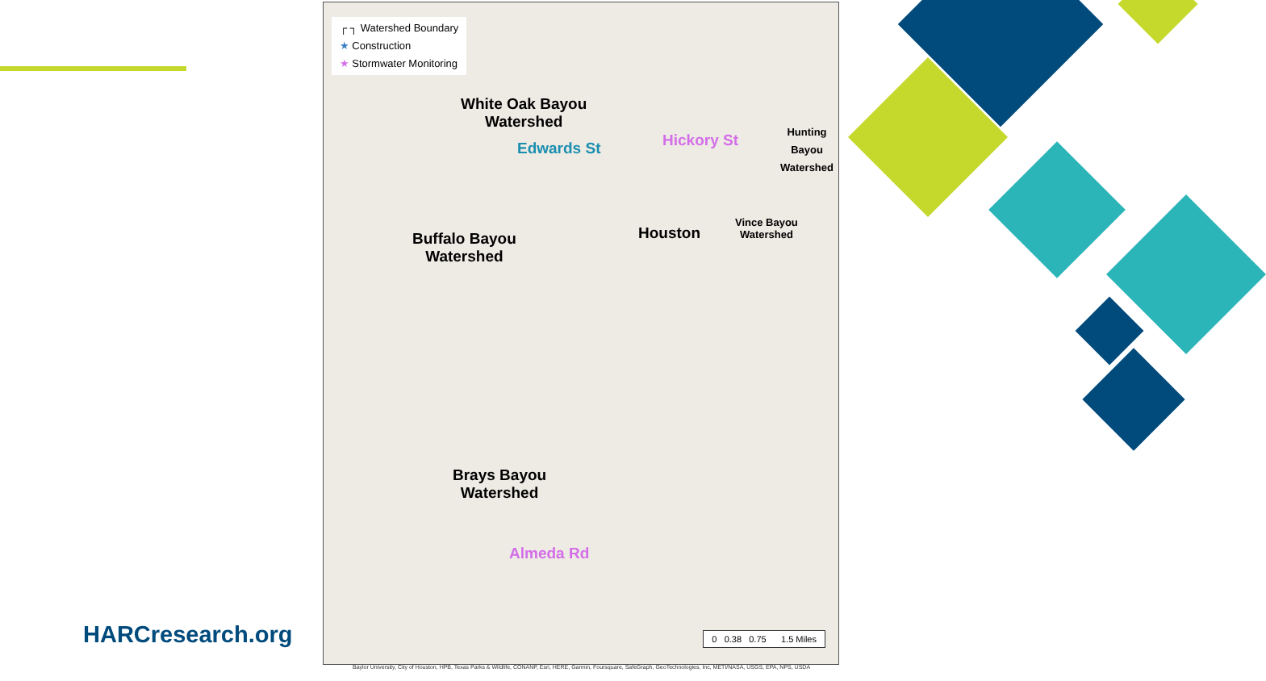HARCresearch.org
┌ ┐ Watershed Boundary
★ Construction
★ Stormwater Monitoring
White Oak Bayou
Watershed
Edwards St Hickory St
Buffalo Bayou
Watershed
Houston
Vince Bayou
Watershed
Hunting Bayou Watershed
Brays Bayou
Watershed
Almeda Rd
0 0.38 0.75 1.5 Miles
Baylor University, City of Houston, HPB, Texas Parks & Wildlife, CONANP, Esri, HERE, Garmin, Foursquare, SafeGraph, GeoTechnologies, Inc, METI/NASA, USGS, EPA, NPS, USDA